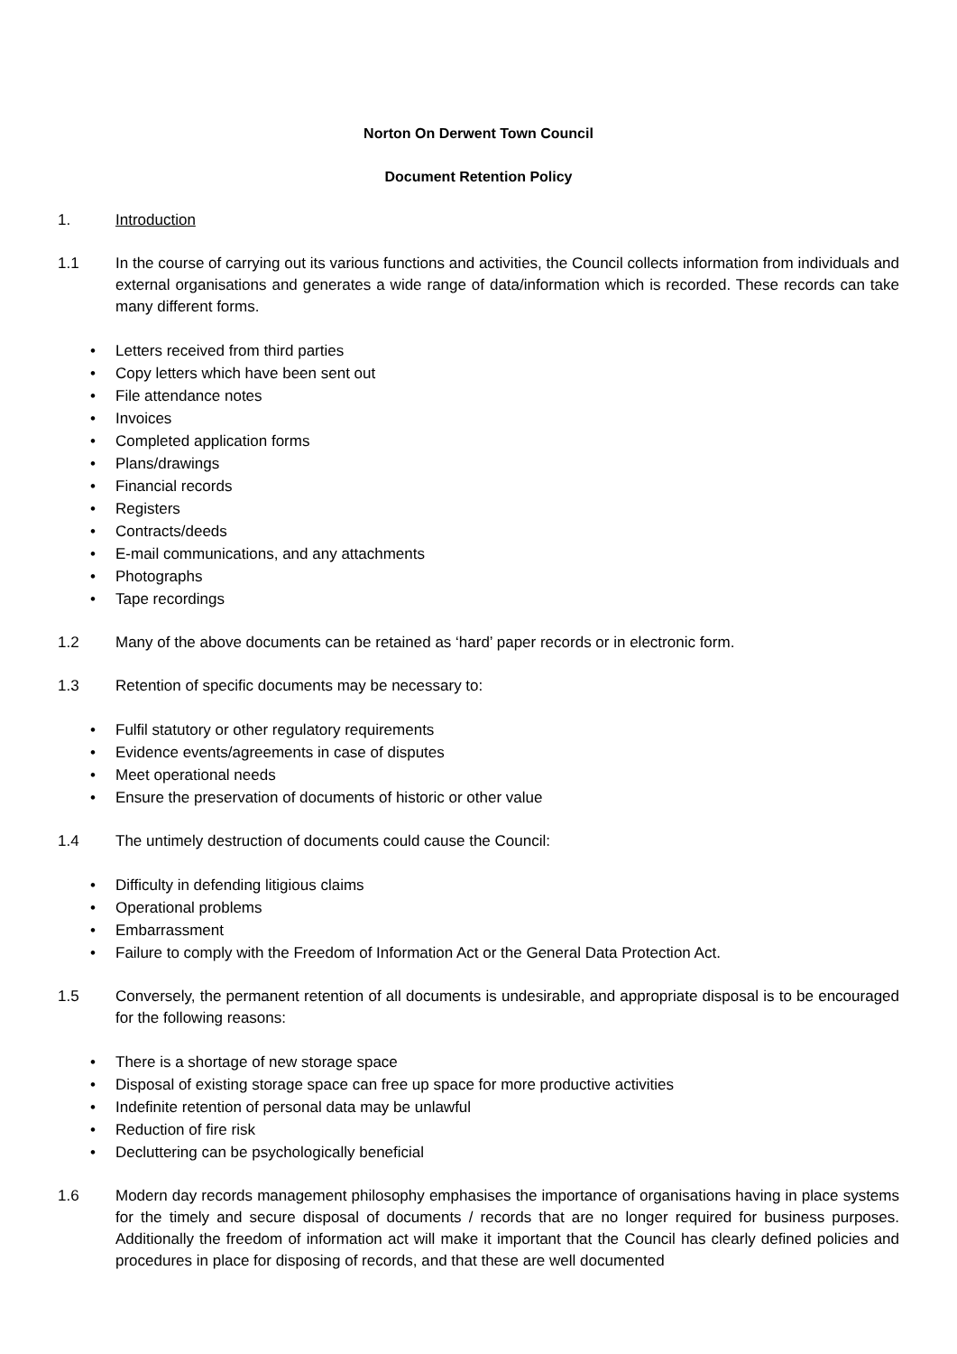Norton On Derwent Town Council
Document Retention Policy
1. Introduction
1.1 In the course of carrying out its various functions and activities, the Council collects information from individuals and external organisations and generates a wide range of data/information which is recorded. These records can take many different forms.
• Letters received from third parties
• Copy letters which have been sent out
• File attendance notes
• Invoices
• Completed application forms
• Plans/drawings
• Financial records
• Registers
• Contracts/deeds
• E-mail communications, and any attachments
• Photographs
• Tape recordings
1.2 Many of the above documents can be retained as ‘hard’ paper records or in electronic form.
1.3 Retention of specific documents may be necessary to:
• Fulfil statutory or other regulatory requirements
• Evidence events/agreements in case of disputes
• Meet operational needs
• Ensure the preservation of documents of historic or other value
1.4 The untimely destruction of documents could cause the Council:
• Difficulty in defending litigious claims
• Operational problems
• Embarrassment
• Failure to comply with the Freedom of Information Act or the General Data Protection Act.
1.5 Conversely, the permanent retention of all documents is undesirable, and appropriate disposal is to be encouraged for the following reasons:
• There is a shortage of new storage space
• Disposal of existing storage space can free up space for more productive activities
• Indefinite retention of personal data may be unlawful
• Reduction of fire risk
• Decluttering can be psychologically beneficial
1.6 Modern day records management philosophy emphasises the importance of organisations having in place systems for the timely and secure disposal of documents / records that are no longer required for business purposes. Additionally the freedom of information act will make it important that the Council has clearly defined policies and procedures in place for disposing of records, and that these are well documented